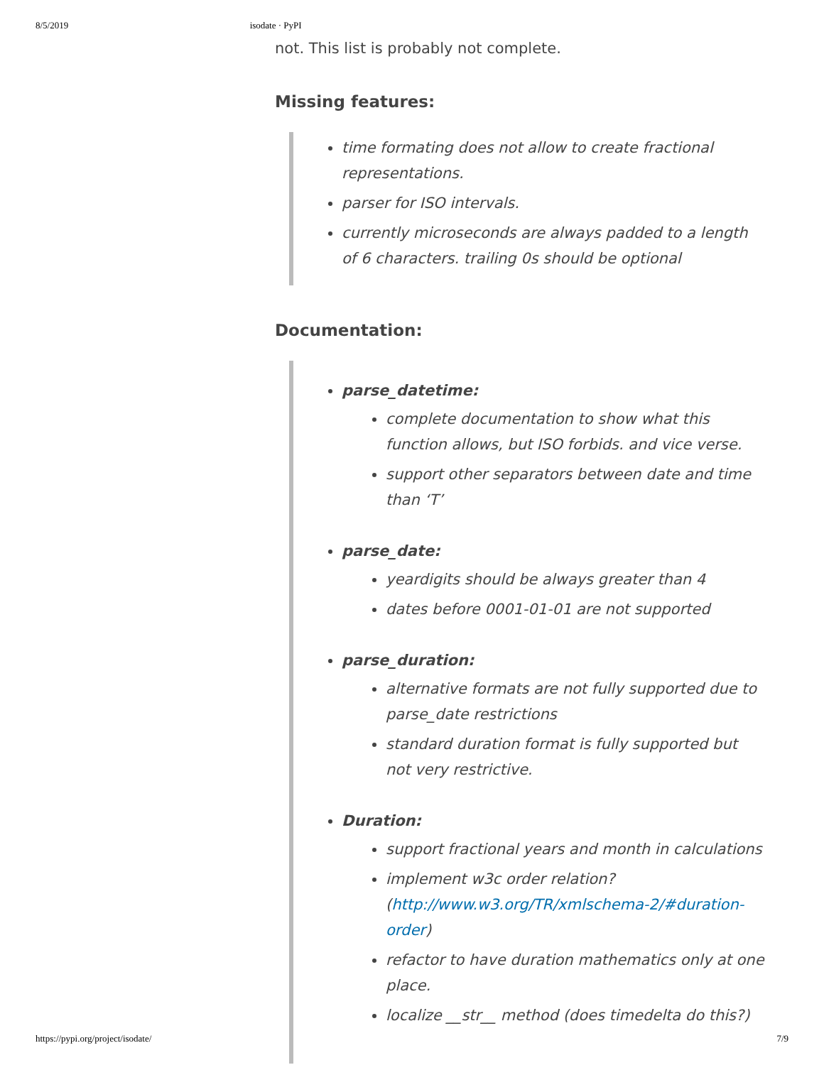8/5/2019 isodate · PyPI
not. This list is probably not complete.
Missing features:
time formating does not allow to create fractional representations.
parser for ISO intervals.
currently microseconds are always padded to a length of 6 characters. trailing 0s should be optional
Documentation:
parse_datetime:
complete documentation to show what this function allows, but ISO forbids. and vice verse.
support other separators between date and time than ‘T’
parse_date:
yeardigits should be always greater than 4
dates before 0001-01-01 are not supported
parse_duration:
alternative formats are not fully supported due to parse_date restrictions
standard duration format is fully supported but not very restrictive.
Duration:
support fractional years and month in calculations
implement w3c order relation? (http://www.w3.org/TR/xmlschema-2/#duration-order)
refactor to have duration mathematics only at one place.
localize __str__ method (does timedelta do this?)
https://pypi.org/project/isodate/ 7/9